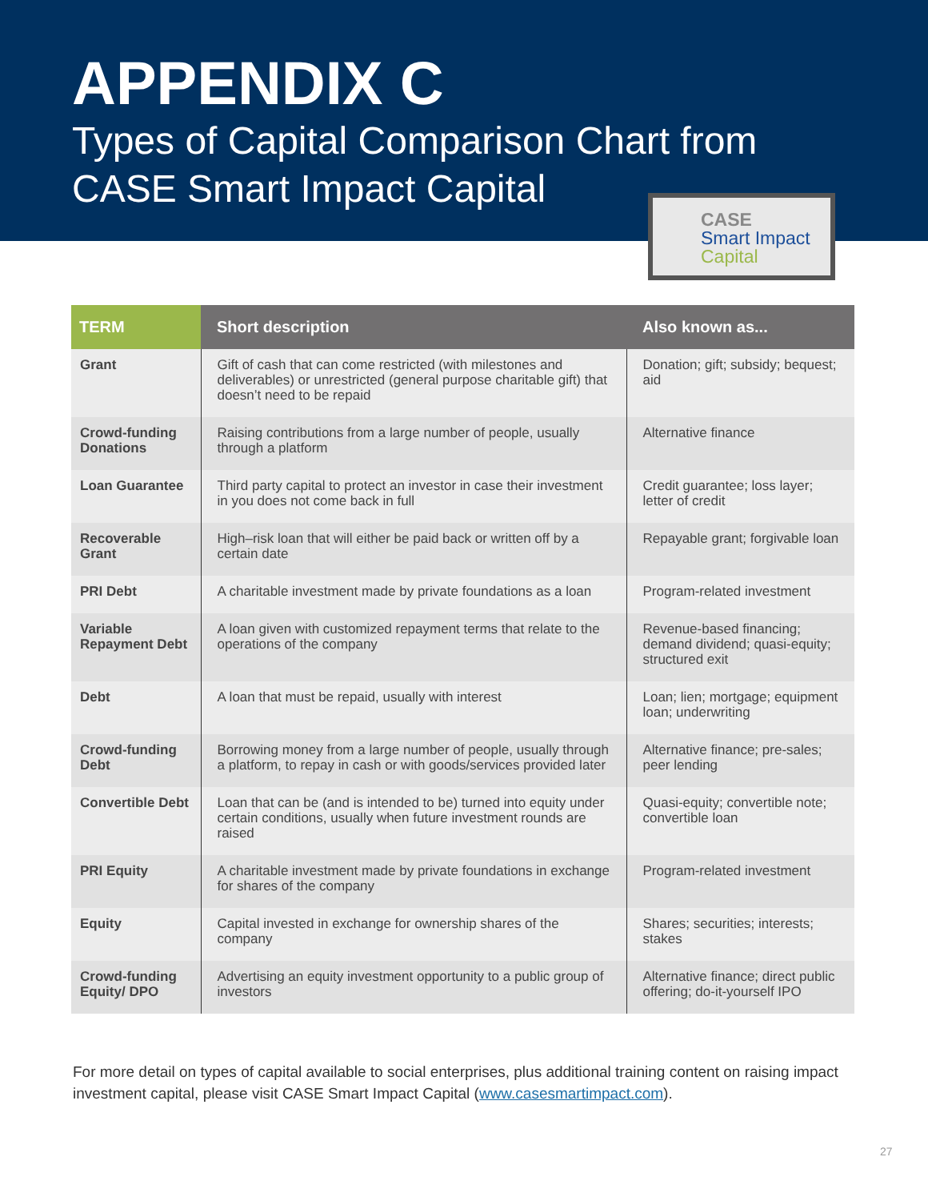APPENDIX C
Types of Capital Comparison Chart from
CASE Smart Impact Capital
CASE
Smart Impact
Capital
| TERM | Short description | Also known as... |
| --- | --- | --- |
| Grant | Gift of cash that can come restricted (with milestones and deliverables) or unrestricted (general purpose charitable gift) that doesn’t need to be repaid | Donation; gift; subsidy; bequest; aid |
| Crowd-funding Donations | Raising contributions from a large number of people, usually through a platform | Alternative finance |
| Loan Guarantee | Third party capital to protect an investor in case their investment in you does not come back in full | Credit guarantee; loss layer; letter of credit |
| Recoverable Grant | High–risk loan that will either be paid back or written off by a certain date | Repayable grant; forgivable loan |
| PRI Debt | A charitable investment made by private foundations as a loan | Program-related investment |
| Variable Repayment Debt | A loan given with customized repayment terms that relate to the operations of the company | Revenue-based financing; demand dividend; quasi-equity; structured exit |
| Debt | A loan that must be repaid, usually with interest | Loan; lien; mortgage; equipment loan; underwriting |
| Crowd-funding Debt | Borrowing money from a large number of people, usually through a platform, to repay in cash or with goods/services provided later | Alternative finance; pre-sales; peer lending |
| Convertible Debt | Loan that can be (and is intended to be) turned into equity under certain conditions, usually when future investment rounds are raised | Quasi-equity; convertible note; convertible loan |
| PRI Equity | A charitable investment made by private foundations in exchange for shares of the company | Program-related investment |
| Equity | Capital invested in exchange for ownership shares of the company | Shares; securities; interests; stakes |
| Crowd-funding Equity/ DPO | Advertising an equity investment opportunity to a public group of investors | Alternative finance; direct public offering; do-it-yourself IPO |
For more detail on types of capital available to social enterprises, plus additional training content on raising impact investment capital, please visit CASE Smart Impact Capital (www.casesmartimpact.com).
27